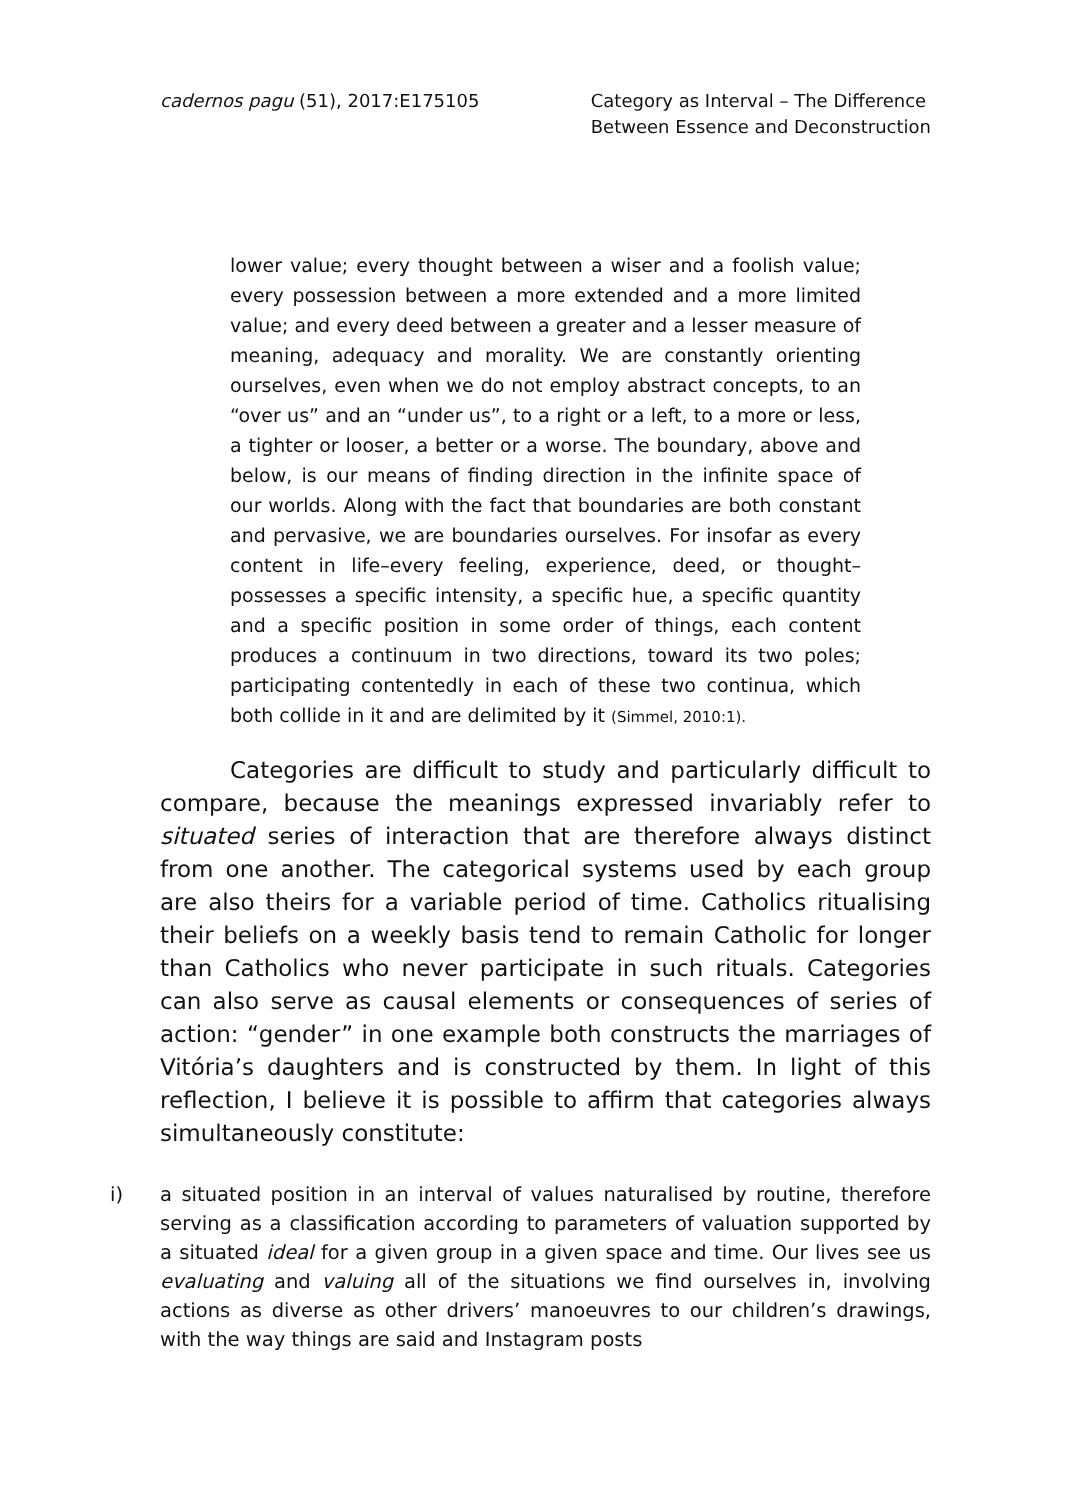cadernos pagu (51), 2017:E175105
Category as Interval – The Difference
Between Essence and Deconstruction
lower value; every thought between a wiser and a foolish value; every possession between a more extended and a more limited value; and every deed between a greater and a lesser measure of meaning, adequacy and morality. We are constantly orienting ourselves, even when we do not employ abstract concepts, to an “over us” and an “under us”, to a right or a left, to a more or less, a tighter or looser, a better or a worse. The boundary, above and below, is our means of finding direction in the infinite space of our worlds. Along with the fact that boundaries are both constant and pervasive, we are boundaries ourselves. For insofar as every content in life–every feeling, experience, deed, or thought–possesses a specific intensity, a specific hue, a specific quantity and a specific position in some order of things, each content produces a continuum in two directions, toward its two poles; participating contentedly in each of these two continua, which both collide in it and are delimited by it (Simmel, 2010:1).
Categories are difficult to study and particularly difficult to compare, because the meanings expressed invariably refer to situated series of interaction that are therefore always distinct from one another. The categorical systems used by each group are also theirs for a variable period of time. Catholics ritualising their beliefs on a weekly basis tend to remain Catholic for longer than Catholics who never participate in such rituals. Categories can also serve as causal elements or consequences of series of action: “gender” in one example both constructs the marriages of Vitória’s daughters and is constructed by them. In light of this reflection, I believe it is possible to affirm that categories always simultaneously constitute:
i) a situated position in an interval of values naturalised by routine, therefore serving as a classification according to parameters of valuation supported by a situated ideal for a given group in a given space and time. Our lives see us evaluating and valuing all of the situations we find ourselves in, involving actions as diverse as other drivers’ manoeuvres to our children’s drawings, with the way things are said and Instagram posts